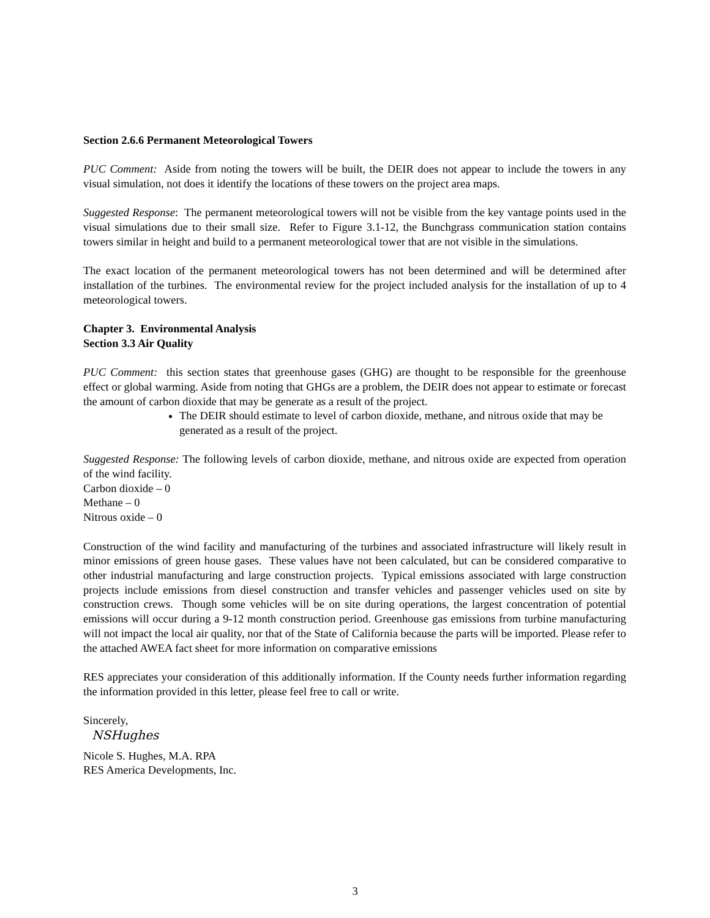Section 2.6.6 Permanent Meteorological Towers
PUC Comment: Aside from noting the towers will be built, the DEIR does not appear to include the towers in any visual simulation, not does it identify the locations of these towers on the project area maps.
Suggested Response: The permanent meteorological towers will not be visible from the key vantage points used in the visual simulations due to their small size. Refer to Figure 3.1-12, the Bunchgrass communication station contains towers similar in height and build to a permanent meteorological tower that are not visible in the simulations.
The exact location of the permanent meteorological towers has not been determined and will be determined after installation of the turbines. The environmental review for the project included analysis for the installation of up to 4 meteorological towers.
Chapter 3. Environmental Analysis
Section 3.3 Air Quality
PUC Comment: this section states that greenhouse gases (GHG) are thought to be responsible for the greenhouse effect or global warming. Aside from noting that GHGs are a problem, the DEIR does not appear to estimate or forecast the amount of carbon dioxide that may be generate as a result of the project.
The DEIR should estimate to level of carbon dioxide, methane, and nitrous oxide that may be generated as a result of the project.
Suggested Response: The following levels of carbon dioxide, methane, and nitrous oxide are expected from operation of the wind facility.
Carbon dioxide – 0
Methane – 0
Nitrous oxide – 0
Construction of the wind facility and manufacturing of the turbines and associated infrastructure will likely result in minor emissions of green house gases. These values have not been calculated, but can be considered comparative to other industrial manufacturing and large construction projects. Typical emissions associated with large construction projects include emissions from diesel construction and transfer vehicles and passenger vehicles used on site by construction crews. Though some vehicles will be on site during operations, the largest concentration of potential emissions will occur during a 9-12 month construction period. Greenhouse gas emissions from turbine manufacturing will not impact the local air quality, nor that of the State of California because the parts will be imported. Please refer to the attached AWEA fact sheet for more information on comparative emissions
RES appreciates your consideration of this additionally information. If the County needs further information regarding the information provided in this letter, please feel free to call or write.
Sincerely,
NSHughes
Nicole S. Hughes, M.A. RPA
RES America Developments, Inc.
3